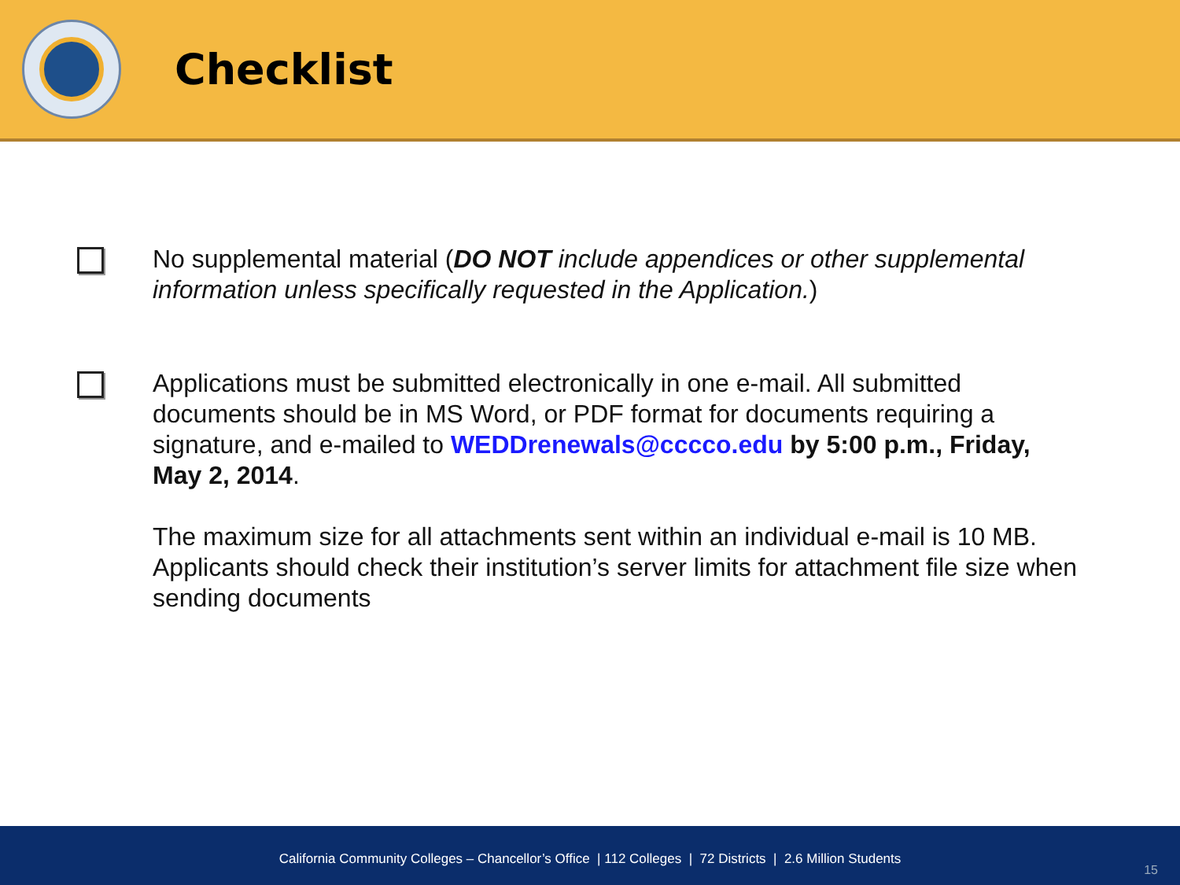Checklist
No supplemental material (DO NOT include appendices or other supplemental information unless specifically requested in the Application.)
Applications must be submitted electronically in one e-mail. All submitted documents should be in MS Word, or PDF format for documents requiring a signature, and e-mailed to WEDDrenewals@cccco.edu by 5:00 p.m., Friday, May 2, 2014.
The maximum size for all attachments sent within an individual e-mail is 10 MB. Applicants should check their institution’s server limits for attachment file size when sending documents
California Community Colleges – Chancellor’s Office | 112 Colleges | 72 Districts | 2.6 Million Students 15